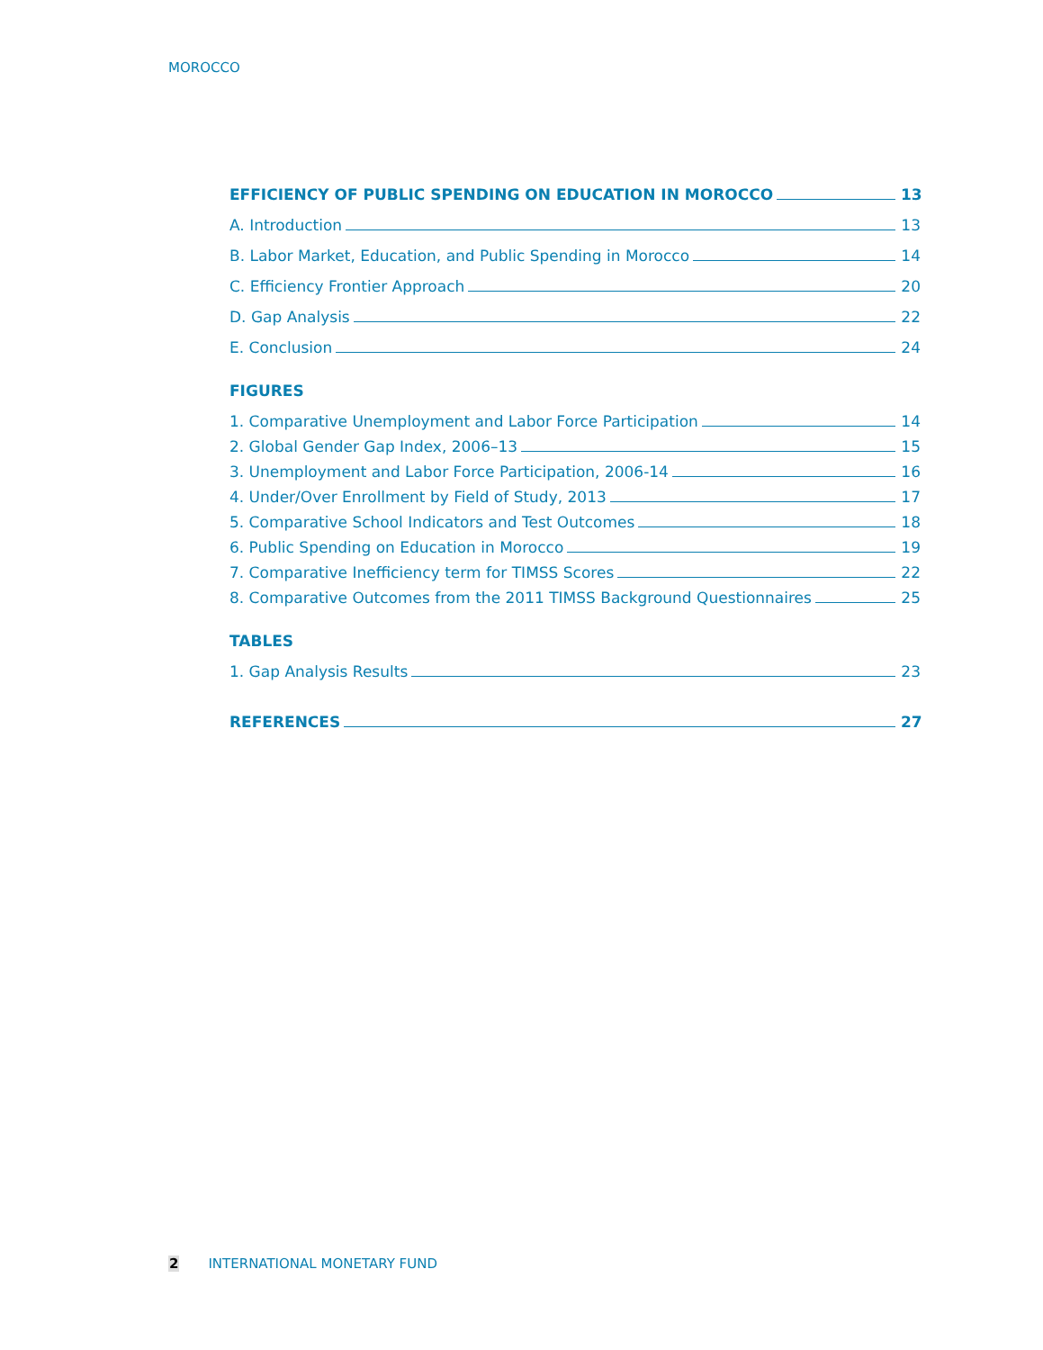MOROCCO
EFFICIENCY OF PUBLIC SPENDING ON EDUCATION IN MOROCCO 13
A. Introduction 13
B. Labor Market, Education, and Public Spending in Morocco 14
C. Efficiency Frontier Approach 20
D. Gap Analysis 22
E. Conclusion 24
FIGURES
1. Comparative Unemployment and Labor Force Participation 14
2. Global Gender Gap Index, 2006–13 15
3. Unemployment and Labor Force Participation, 2006-14 16
4. Under/Over Enrollment by Field of Study, 2013 17
5. Comparative School Indicators and Test Outcomes 18
6. Public Spending on Education in Morocco 19
7. Comparative Inefficiency term for TIMSS Scores 22
8. Comparative Outcomes from the 2011 TIMSS Background Questionnaires 25
TABLES
1. Gap Analysis Results 23
REFERENCES 27
2 INTERNATIONAL MONETARY FUND